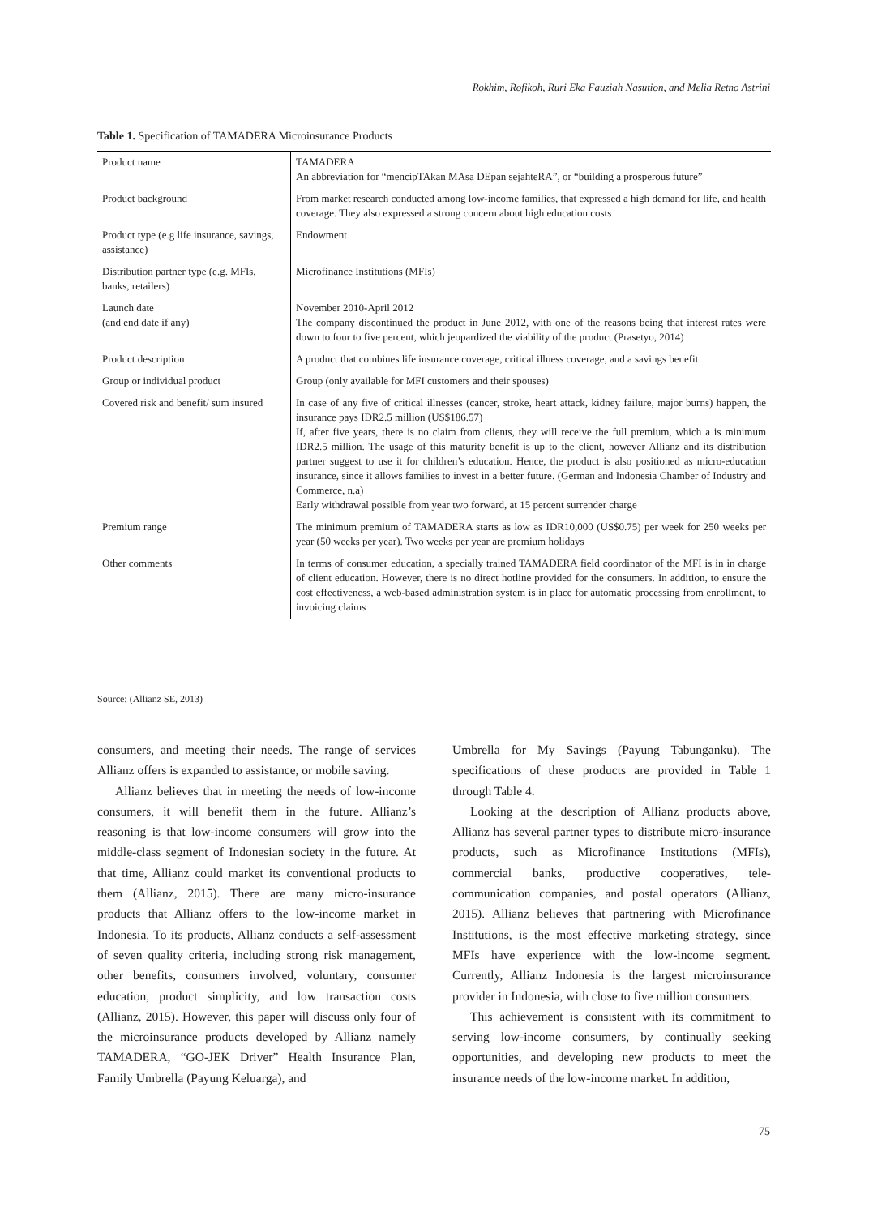Rokhim, Rofikoh, Ruri Eka Fauziah Nasution, and Melia Retno Astrini
Table 1. Specification of TAMADERA Microinsurance Products
| Product name | TAMADERA An abbreviation for “mencipTAkan MAsa DEpan sejahteRA”, or “building a prosperous future” |
| Product background | From market research conducted among low-income families, that expressed a high demand for life, and health coverage. They also expressed a strong concern about high education costs |
| Product type (e.g life insurance, savings, assistance) | Endowment |
| Distribution partner type (e.g. MFIs, banks, retailers) | Microfinance Institutions (MFIs) |
| Launch date (and end date if any) | November 2010-April 2012 The company discontinued the product in June 2012, with one of the reasons being that interest rates were down to four to five percent, which jeopardized the viability of the product (Prasetyo, 2014) |
| Product description | A product that combines life insurance coverage, critical illness coverage, and a savings benefit |
| Group or individual product | Group (only available for MFI customers and their spouses) |
| Covered risk and benefit/ sum insured | In case of any five of critical illnesses (cancer, stroke, heart attack, kidney failure, major burns) happen, the insurance pays IDR2.5 million (US$186.57) If, after five years, there is no claim from clients, they will receive the full premium, which a is minimum IDR2.5 million. The usage of this maturity benefit is up to the client, however Allianz and its distribution partner suggest to use it for children’s education. Hence, the product is also positioned as micro-education insurance, since it allows families to invest in a better future. (German and Indonesia Chamber of Industry and Commerce, n.a) Early withdrawal possible from year two forward, at 15 percent surrender charge |
| Premium range | The minimum premium of TAMADERA starts as low as IDR10,000 (US$0.75) per week for 250 weeks per year (50 weeks per year). Two weeks per year are premium holidays |
| Other comments | In terms of consumer education, a specially trained TAMADERA field coordinator of the MFI is in in charge of client education. However, there is no direct hotline provided for the consumers. In addition, to ensure the cost effectiveness, a web-based administration system is in place for automatic processing from enrollment, to invoicing claims |
Source: (Allianz SE, 2013)
consumers, and meeting their needs. The range of services Allianz offers is expanded to assistance, or mobile saving.
Allianz believes that in meeting the needs of low-income consumers, it will benefit them in the future. Allianz’s reasoning is that low-income consumers will grow into the middle-class segment of Indonesian society in the future. At that time, Allianz could market its conventional products to them (Allianz, 2015). There are many micro-insurance products that Allianz offers to the low-income market in Indonesia. To its products, Allianz conducts a self-assessment of seven quality criteria, including strong risk management, other benefits, consumers involved, voluntary, consumer education, product simplicity, and low transaction costs (Allianz, 2015). However, this paper will discuss only four of the microinsurance products developed by Allianz namely TAMADERA, “GO-JEK Driver” Health Insurance Plan, Family Umbrella (Payung Keluarga), and
Umbrella for My Savings (Payung Tabunganku). The specifications of these products are provided in Table 1 through Table 4.
Looking at the description of Allianz products above, Allianz has several partner types to distribute micro-insurance products, such as Microfinance Institutions (MFIs), commercial banks, productive cooperatives, tele-communication companies, and postal operators (Allianz, 2015). Allianz believes that partnering with Microfinance Institutions, is the most effective marketing strategy, since MFIs have experience with the low-income segment. Currently, Allianz Indonesia is the largest microinsurance provider in Indonesia, with close to five million consumers.
This achievement is consistent with its commitment to serving low-income consumers, by continually seeking opportunities, and developing new products to meet the insurance needs of the low-income market. In addition,
75